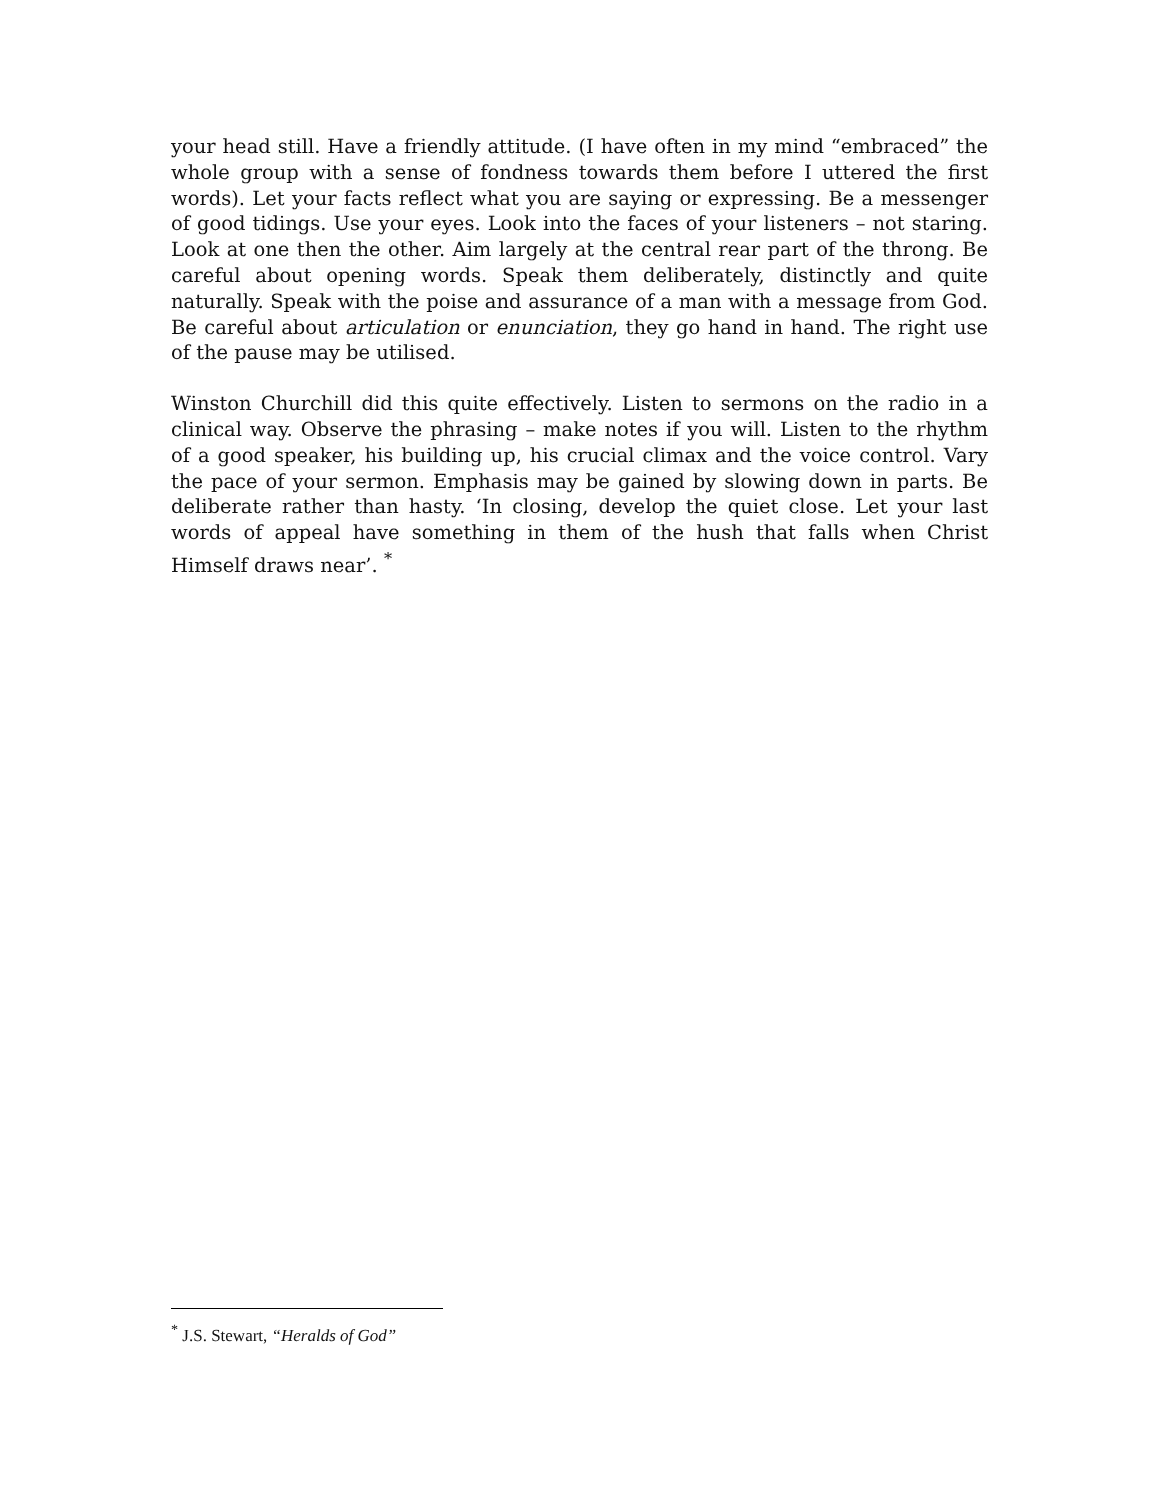your head still. Have a friendly attitude. (I have often in my mind “embraced” the whole group with a sense of fondness towards them before I uttered the first words). Let your facts reflect what you are saying or expressing. Be a messenger of good tidings. Use your eyes. Look into the faces of your listeners – not staring. Look at one then the other. Aim largely at the central rear part of the throng. Be careful about opening words. Speak them deliberately, distinctly and quite naturally. Speak with the poise and assurance of a man with a message from God. Be careful about articulation or enunciation, they go hand in hand. The right use of the pause may be utilised.
Winston Churchill did this quite effectively. Listen to sermons on the radio in a clinical way. Observe the phrasing – make notes if you will. Listen to the rhythm of a good speaker, his building up, his crucial climax and the voice control. Vary the pace of your sermon. Emphasis may be gained by slowing down in parts. Be deliberate rather than hasty. ‘In closing, develop the quiet close. Let your last words of appeal have something in them of the hush that falls when Christ Himself draws near’. <sup>*</sup>
<sup>*</sup> J.S. Stewart, “Heralds of God”